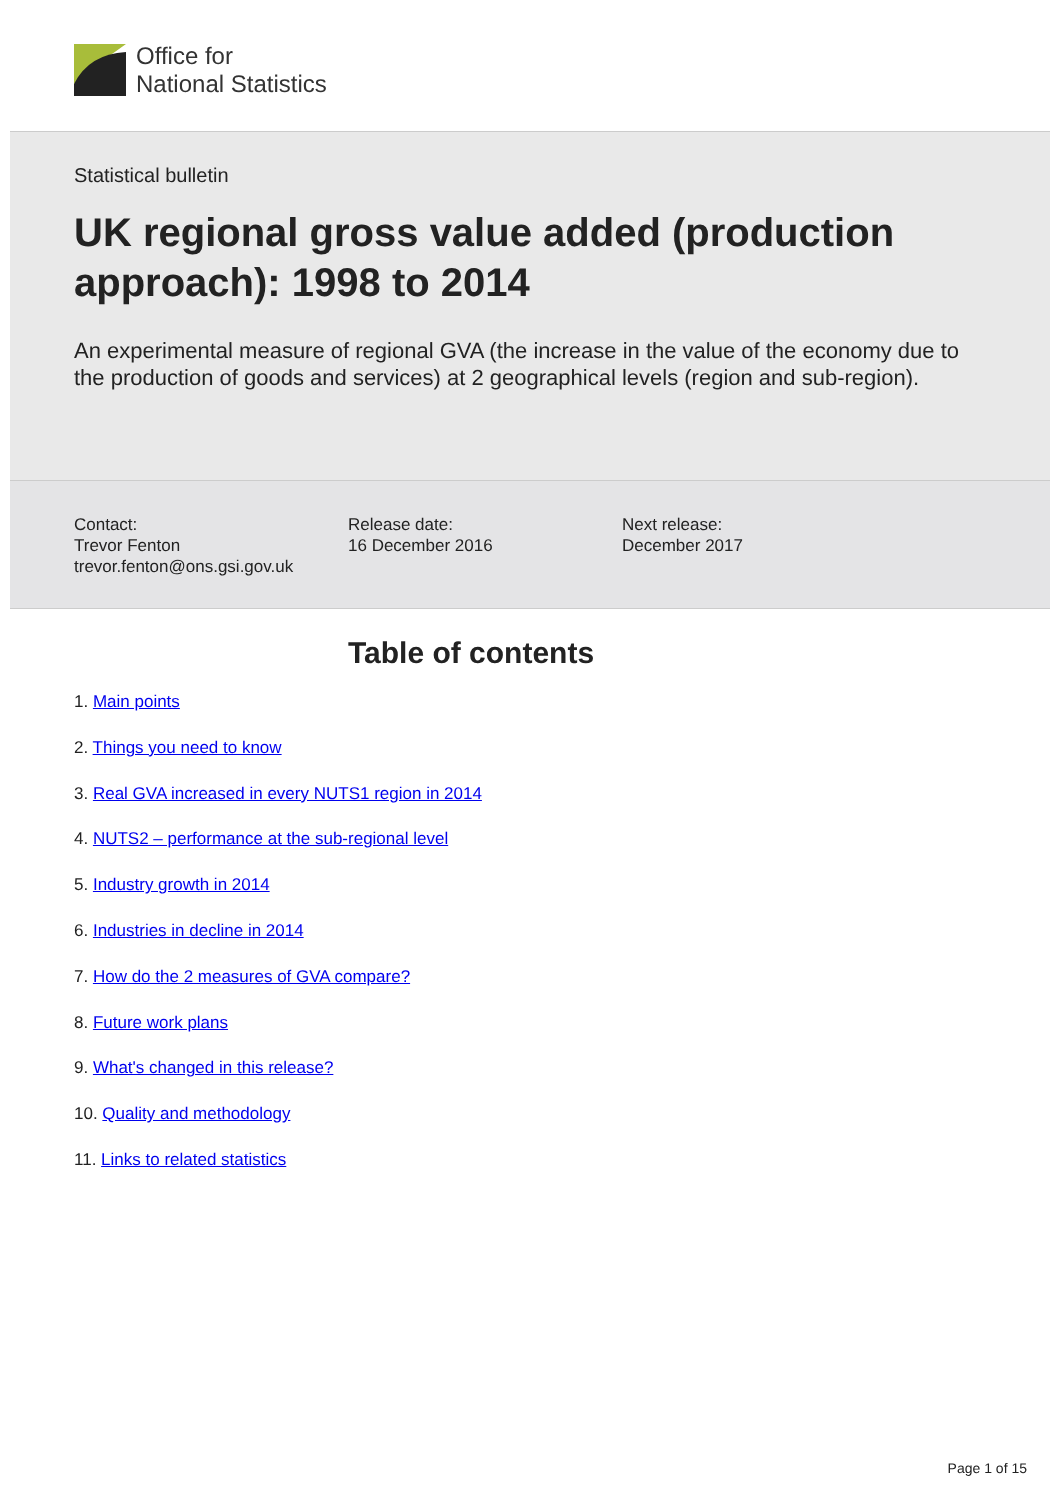Office for
National Statistics
Statistical bulletin
UK regional gross value added (production approach): 1998 to 2014
An experimental measure of regional GVA (the increase in the value of the economy due to the production of goods and services) at 2 geographical levels (region and sub-region).
Contact:
Trevor Fenton
trevor.fenton@ons.gsi.gov.uk
Release date:
16 December 2016
Next release:
December 2017
Table of contents
1. Main points
2. Things you need to know
3. Real GVA increased in every NUTS1 region in 2014
4. NUTS2 – performance at the sub-regional level
5. Industry growth in 2014
6. Industries in decline in 2014
7. How do the 2 measures of GVA compare?
8. Future work plans
9. What's changed in this release?
10. Quality and methodology
11. Links to related statistics
Page 1 of 15